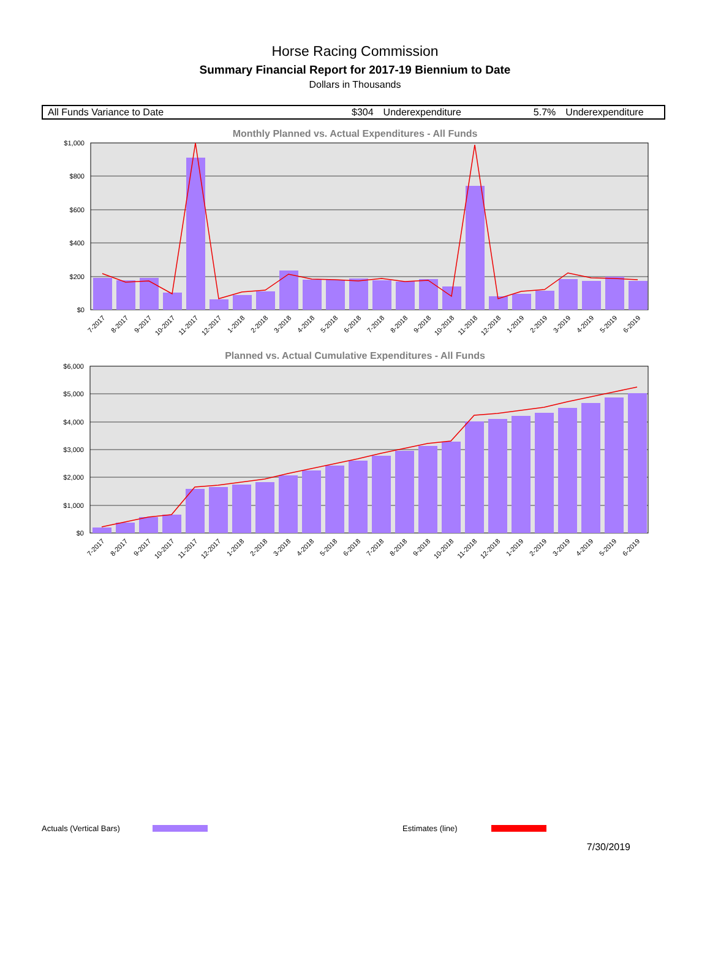Horse Racing Commission
Summary Financial Report for 2017-19 Biennium to Date
Dollars in Thousands
| All Funds Variance to Date | $304 | Underexpenditure | 5.7% | Underexpenditure |
Monthly Planned vs. Actual Expenditures - All Funds
$1,000
$800
$600
$400
$200
$0
7-2017
8-2017
9-2017
10-2017
11-2017
12-2017
1-2018
2-2018
3-2018
4-2018
5-2018
6-2018
7-2018
8-2018
9-2018
10-2018
11-2018
12-2018
1-2019
2-2019
3-2019
4-2019
5-2019
6-2019
Planned vs. Actual Cumulative Expenditures - All Funds
$6,000
$5,000
$4,000
$3,000
$2,000
$1,000
$0
7-2017
8-2017
9-2017
10-2017
11-2017
12-2017
1-2018
2-2018
3-2018
4-2018
5-2018
6-2018
7-2018
8-2018
9-2018
10-2018
11-2018
12-2018
1-2019
2-2019
3-2019
4-2019
5-2019
6-2019
Actuals (Vertical Bars) Estimates (line)
7/30/2019